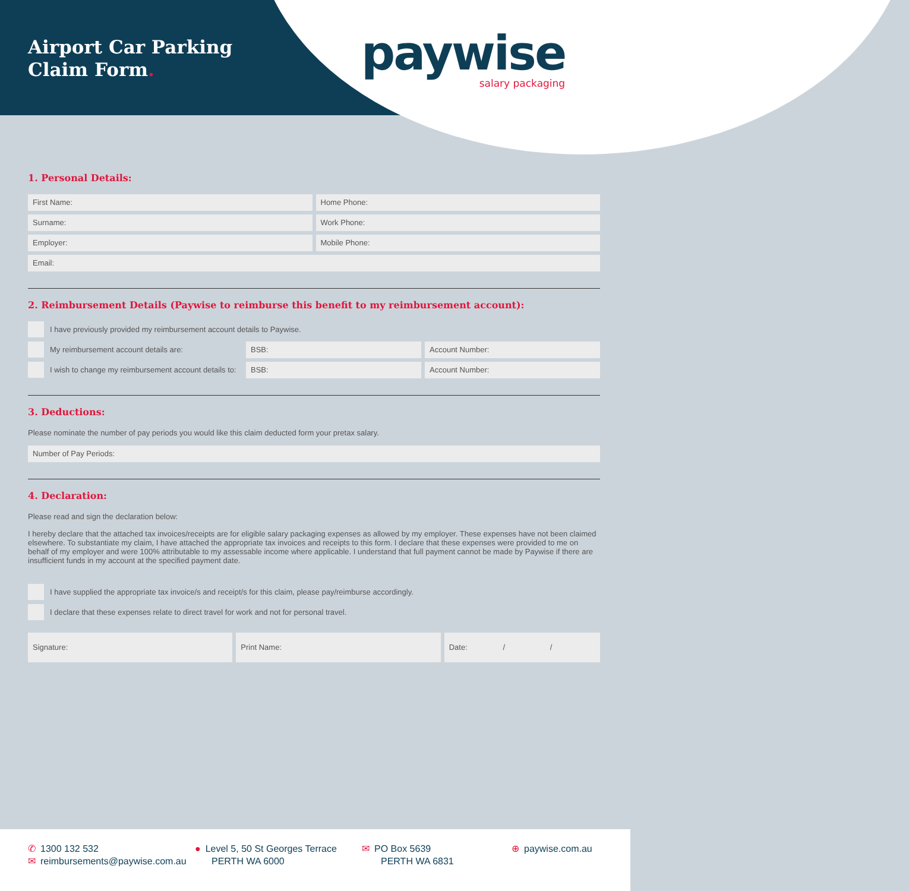Airport Car Parking
Claim Form.
paywise
salary packaging
1. Personal Details:
First Name: Home Phone:
Surname: Work Phone:
Employer: Mobile Phone:
Email:
2. Reimbursement Details (Paywise to reimburse this benefit to my reimbursement account):
I have previously provided my reimbursement account details to Paywise.
My reimbursement account details are:
BSB: Account Number:
I wish to change my reimbursement account details to:
BSB: Account Number:
3. Deductions:
Please nominate the number of pay periods you would like this claim deducted form your pretax salary.
Number of Pay Periods:
4. Declaration:
Please read and sign the declaration below:
I hereby declare that the attached tax invoices/receipts are for eligible salary packaging expenses as allowed by my employer. These expenses have not been claimed elsewhere. To substantiate my claim, I have attached the appropriate tax invoices and receipts to this form. I declare that these expenses were provided to me on behalf of my employer and were 100% attributable to my assessable income where applicable. I understand that full payment cannot be made by Paywise if there are insufficient funds in my account at the specified payment date.
I have supplied the appropriate tax invoice/s and receipt/s for this claim, please pay/reimburse accordingly.
I declare that these expenses relate to direct travel for work and not for personal travel.
Signature: Print Name: Date: / /
✆ 1300 132 532
✉ reimbursements@paywise.com.au
● Level 5, 50 St Georges Terrace
PERTH WA 6000
✉ PO Box 5639
PERTH WA 6831
⊕ paywise.com.au